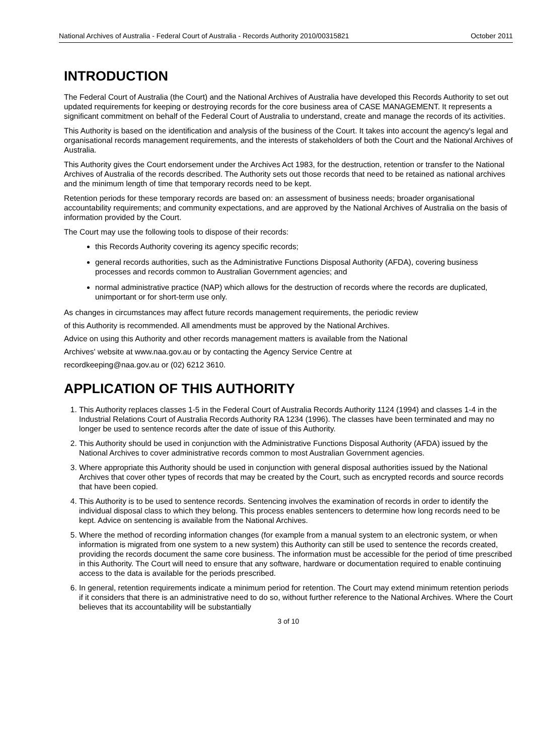National Archives of Australia - Federal Court of Australia - Records Authority 2010/00315821 October 2011
INTRODUCTION
The Federal Court of Australia (the Court) and the National Archives of Australia have developed this Records Authority to set out updated requirements for keeping or destroying records for the core business area of CASE MANAGEMENT. It represents a significant commitment on behalf of the Federal Court of Australia to understand, create and manage the records of its activities.
This Authority is based on the identification and analysis of the business of the Court. It takes into account the agency's legal and organisational records management requirements, and the interests of stakeholders of both the Court and the National Archives of Australia.
This Authority gives the Court endorsement under the Archives Act 1983, for the destruction, retention or transfer to the National Archives of Australia of the records described. The Authority sets out those records that need to be retained as national archives and the minimum length of time that temporary records need to be kept.
Retention periods for these temporary records are based on: an assessment of business needs; broader organisational accountability requirements; and community expectations, and are approved by the National Archives of Australia on the basis of information provided by the Court.
The Court may use the following tools to dispose of their records:
this Records Authority covering its agency specific records;
general records authorities, such as the Administrative Functions Disposal Authority (AFDA), covering business processes and records common to Australian Government agencies; and
normal administrative practice (NAP) which allows for the destruction of records where the records are duplicated, unimportant or for short-term use only.
As changes in circumstances may affect future records management requirements, the periodic review
of this Authority is recommended. All amendments must be approved by the National Archives.
Advice on using this Authority and other records management matters is available from the National
Archives' website at www.naa.gov.au or by contacting the Agency Service Centre at
recordkeeping@naa.gov.au or (02) 6212 3610.
APPLICATION OF THIS AUTHORITY
1. This Authority replaces classes 1-5 in the Federal Court of Australia Records Authority 1124 (1994) and classes 1-4 in the Industrial Relations Court of Australia Records Authority RA 1234 (1996). The classes have been terminated and may no longer be used to sentence records after the date of issue of this Authority.
2. This Authority should be used in conjunction with the Administrative Functions Disposal Authority (AFDA) issued by the National Archives to cover administrative records common to most Australian Government agencies.
3. Where appropriate this Authority should be used in conjunction with general disposal authorities issued by the National Archives that cover other types of records that may be created by the Court, such as encrypted records and source records that have been copied.
4. This Authority is to be used to sentence records. Sentencing involves the examination of records in order to identify the individual disposal class to which they belong. This process enables sentencers to determine how long records need to be kept. Advice on sentencing is available from the National Archives.
5. Where the method of recording information changes (for example from a manual system to an electronic system, or when information is migrated from one system to a new system) this Authority can still be used to sentence the records created, providing the records document the same core business. The information must be accessible for the period of time prescribed in this Authority. The Court will need to ensure that any software, hardware or documentation required to enable continuing access to the data is available for the periods prescribed.
6. In general, retention requirements indicate a minimum period for retention. The Court may extend minimum retention periods if it considers that there is an administrative need to do so, without further reference to the National Archives. Where the Court believes that its accountability will be substantially
3 of 10